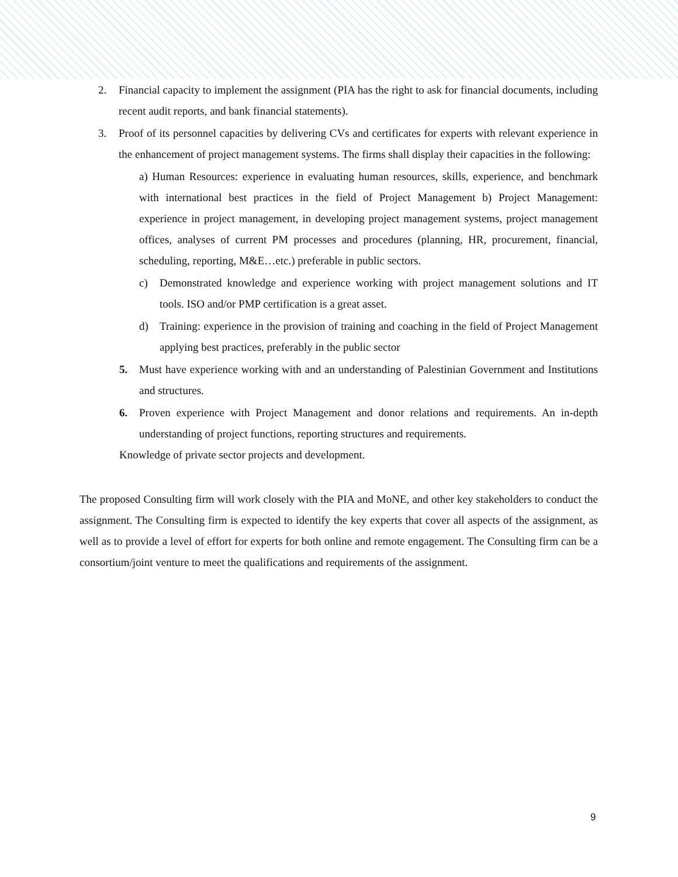2. Financial capacity to implement the assignment (PIA has the right to ask for financial documents, including recent audit reports, and bank financial statements).
3. Proof of its personnel capacities by delivering CVs and certificates for experts with relevant experience in the enhancement of project management systems. The firms shall display their capacities in the following:
a) Human Resources: experience in evaluating human resources, skills, experience, and benchmark with international best practices in the field of Project Management b) Project Management: experience in project management, in developing project management systems, project management offices, analyses of current PM processes and procedures (planning, HR, procurement, financial, scheduling, reporting, M&E…etc.) preferable in public sectors.
c) Demonstrated knowledge and experience working with project management solutions and IT tools. ISO and/or PMP certification is a great asset.
d) Training: experience in the provision of training and coaching in the field of Project Management applying best practices, preferably in the public sector
5. Must have experience working with and an understanding of Palestinian Government and Institutions and structures.
6. Proven experience with Project Management and donor relations and requirements. An in-depth understanding of project functions, reporting structures and requirements.
Knowledge of private sector projects and development.
The proposed Consulting firm will work closely with the PIA and MoNE, and other key stakeholders to conduct the assignment. The Consulting firm is expected to identify the key experts that cover all aspects of the assignment, as well as to provide a level of effort for experts for both online and remote engagement. The Consulting firm can be a consortium/joint venture to meet the qualifications and requirements of the assignment.
9